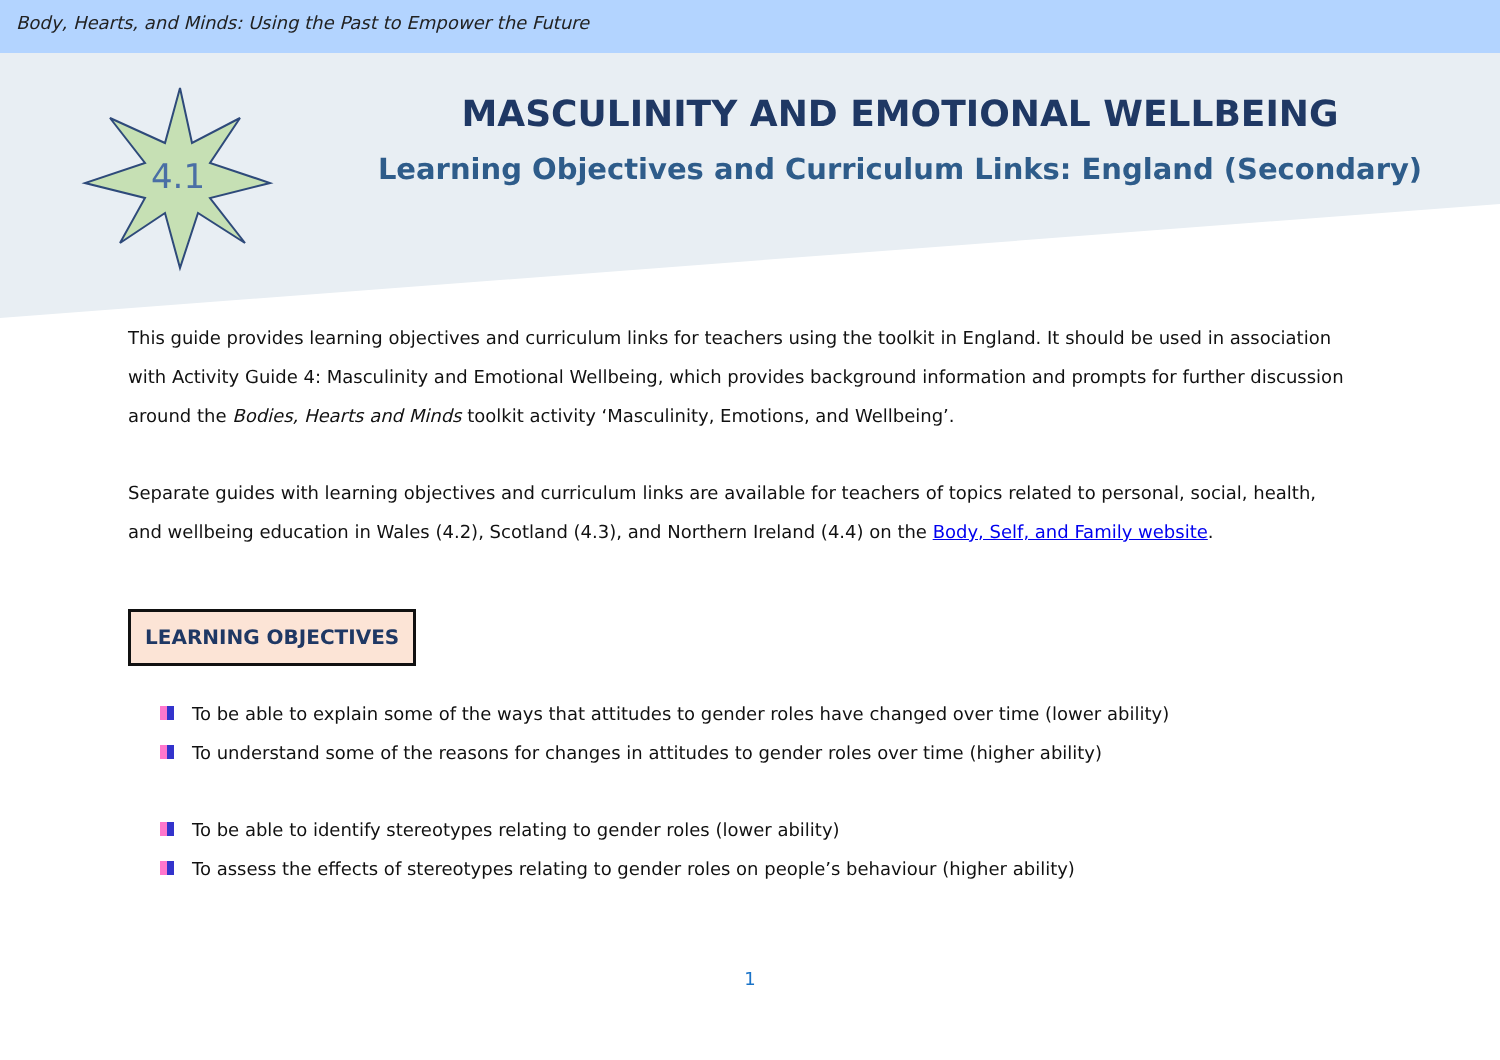Body, Hearts, and Minds: Using the Past to Empower the Future
4.1
MASCULINITY AND EMOTIONAL WELLBEING
Learning Objectives and Curriculum Links: England (Secondary)
This guide provides learning objectives and curriculum links for teachers using the toolkit in England. It should be used in association with Activity Guide 4: Masculinity and Emotional Wellbeing, which provides background information and prompts for further discussion around the Bodies, Hearts and Minds toolkit activity ‘Masculinity, Emotions, and Wellbeing’.
Separate guides with learning objectives and curriculum links are available for teachers of topics related to personal, social, health, and wellbeing education in Wales (4.2), Scotland (4.3), and Northern Ireland (4.4) on the Body, Self, and Family website.
LEARNING OBJECTIVES
To be able to explain some of the ways that attitudes to gender roles have changed over time (lower ability)
To understand some of the reasons for changes in attitudes to gender roles over time (higher ability)
To be able to identify stereotypes relating to gender roles (lower ability)
To assess the effects of stereotypes relating to gender roles on people’s behaviour (higher ability)
1